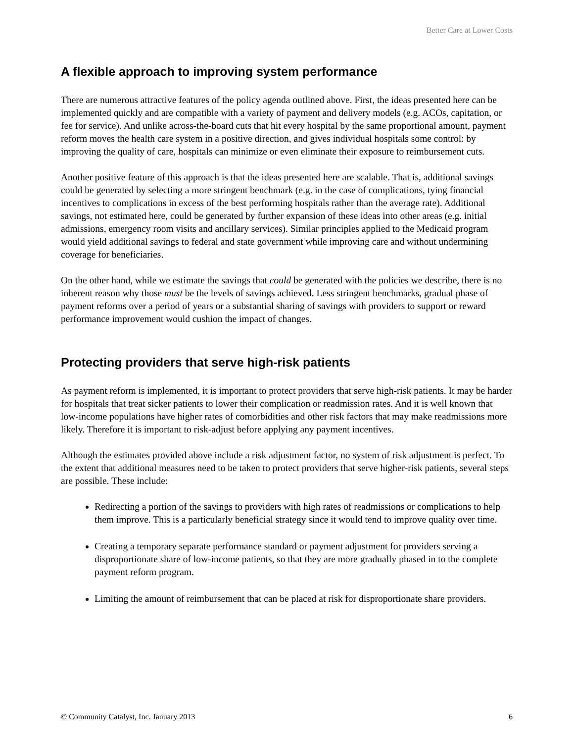Better Care at Lower Costs
A flexible approach to improving system performance
There are numerous attractive features of the policy agenda outlined above. First, the ideas presented here can be implemented quickly and are compatible with a variety of payment and delivery models (e.g. ACOs, capitation, or fee for service). And unlike across-the-board cuts that hit every hospital by the same proportional amount, payment reform moves the health care system in a positive direction, and gives individual hospitals some control: by improving the quality of care, hospitals can minimize or even eliminate their exposure to reimbursement cuts.
Another positive feature of this approach is that the ideas presented here are scalable. That is, additional savings could be generated by selecting a more stringent benchmark (e.g. in the case of complications, tying financial incentives to complications in excess of the best performing hospitals rather than the average rate). Additional savings, not estimated here, could be generated by further expansion of these ideas into other areas (e.g. initial admissions, emergency room visits and ancillary services). Similar principles applied to the Medicaid program would yield additional savings to federal and state government while improving care and without undermining coverage for beneficiaries.
On the other hand, while we estimate the savings that could be generated with the policies we describe, there is no inherent reason why those must be the levels of savings achieved. Less stringent benchmarks, gradual phase of payment reforms over a period of years or a substantial sharing of savings with providers to support or reward performance improvement would cushion the impact of changes.
Protecting providers that serve high-risk patients
As payment reform is implemented, it is important to protect providers that serve high-risk patients. It may be harder for hospitals that treat sicker patients to lower their complication or readmission rates. And it is well known that low-income populations have higher rates of comorbidities and other risk factors that may make readmissions more likely. Therefore it is important to risk-adjust before applying any payment incentives.
Although the estimates provided above include a risk adjustment factor, no system of risk adjustment is perfect. To the extent that additional measures need to be taken to protect providers that serve higher-risk patients, several steps are possible. These include:
Redirecting a portion of the savings to providers with high rates of readmissions or complications to help them improve. This is a particularly beneficial strategy since it would tend to improve quality over time.
Creating a temporary separate performance standard or payment adjustment for providers serving a disproportionate share of low-income patients, so that they are more gradually phased in to the complete payment reform program.
Limiting the amount of reimbursement that can be placed at risk for disproportionate share providers.
© Community Catalyst, Inc. January 2013 6